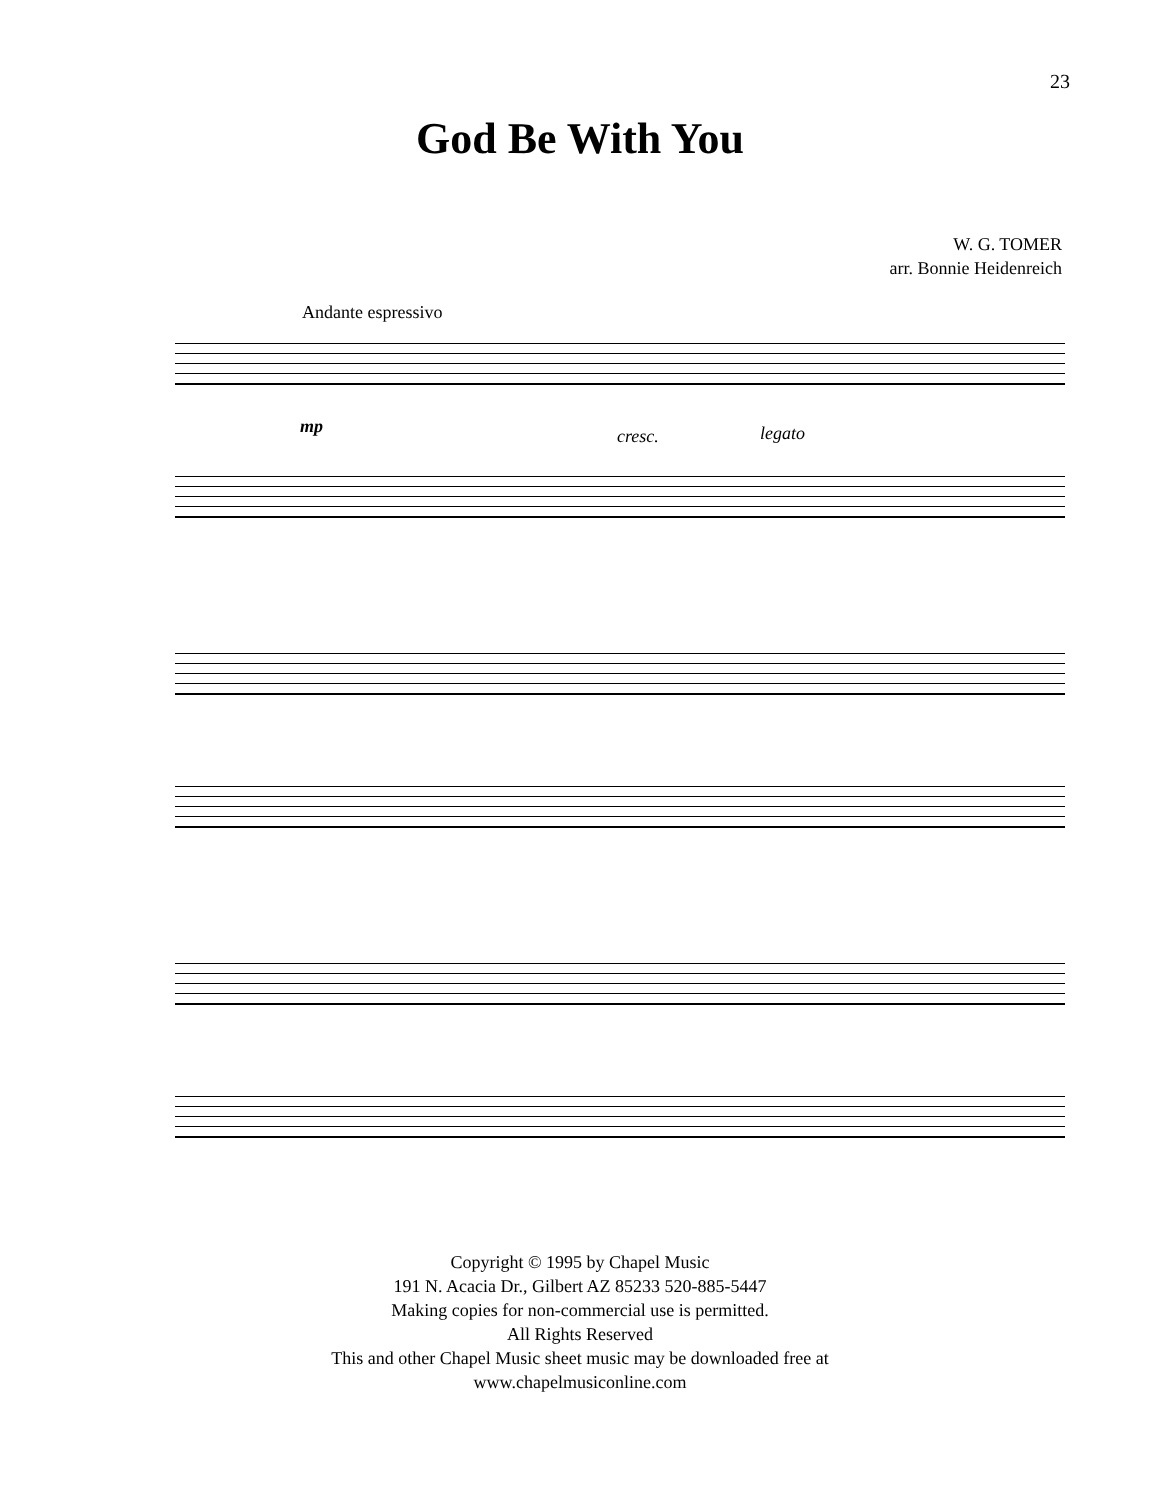23
God Be With You
W. G. TOMER
arr. Bonnie Heidenreich
Andante espressivo
mp cresc. legato
Copyright © 1995 by Chapel Music
191 N. Acacia Dr., Gilbert AZ 85233 520-885-5447
Making copies for non-commercial use is permitted.
All Rights Reserved
This and other Chapel Music sheet music may be downloaded free at
www.chapelmusiconline.com